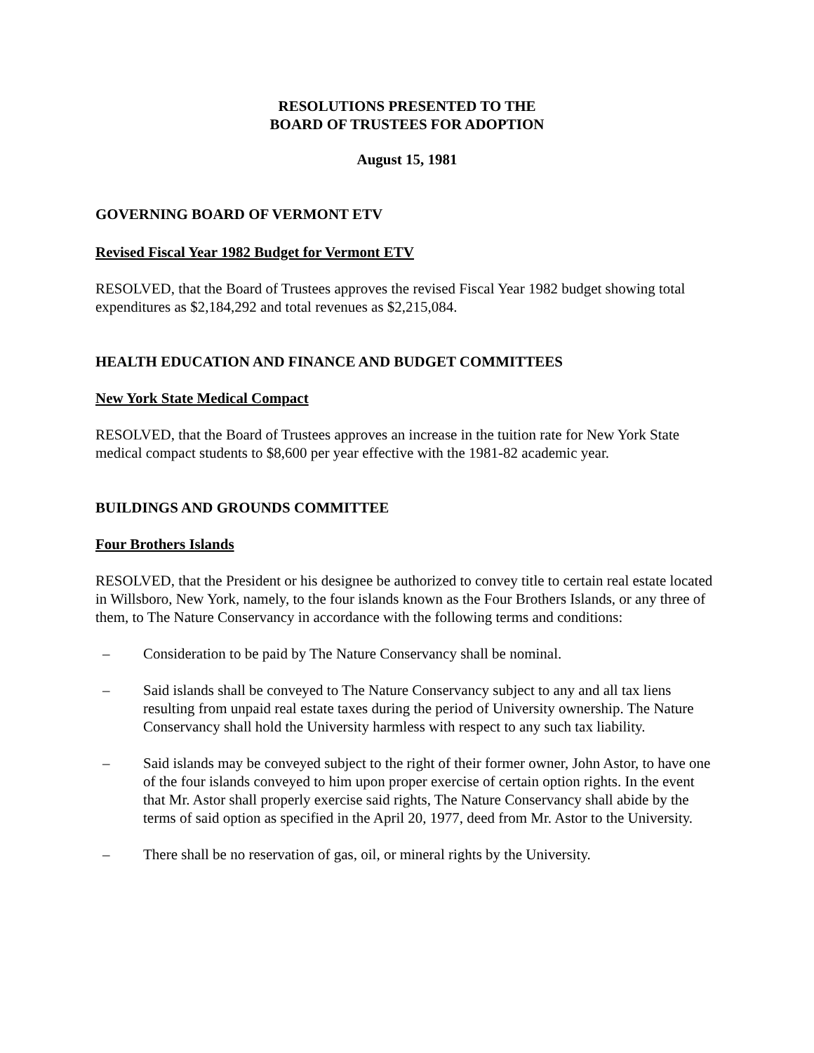RESOLUTIONS PRESENTED TO THE
BOARD OF TRUSTEES FOR ADOPTION
August 15, 1981
GOVERNING BOARD OF VERMONT ETV
Revised Fiscal Year 1982 Budget for Vermont ETV
RESOLVED, that the Board of Trustees approves the revised Fiscal Year 1982 budget showing total expenditures as $2,184,292 and total revenues as $2,215,084.
HEALTH EDUCATION AND FINANCE AND BUDGET COMMITTEES
New York State Medical Compact
RESOLVED, that the Board of Trustees approves an increase in the tuition rate for New York State medical compact students to $8,600 per year effective with the 1981-82 academic year.
BUILDINGS AND GROUNDS COMMITTEE
Four Brothers Islands
RESOLVED, that the President or his designee be authorized to convey title to certain real estate located in Willsboro, New York, namely, to the four islands known as the Four Brothers Islands, or any three of them, to The Nature Conservancy in accordance with the following terms and conditions:
– Consideration to be paid by The Nature Conservancy shall be nominal.
– Said islands shall be conveyed to The Nature Conservancy subject to any and all tax liens resulting from unpaid real estate taxes during the period of University ownership. The Nature Conservancy shall hold the University harmless with respect to any such tax liability.
– Said islands may be conveyed subject to the right of their former owner, John Astor, to have one of the four islands conveyed to him upon proper exercise of certain option rights. In the event that Mr. Astor shall properly exercise said rights, The Nature Conservancy shall abide by the terms of said option as specified in the April 20, 1977, deed from Mr. Astor to the University.
– There shall be no reservation of gas, oil, or mineral rights by the University.